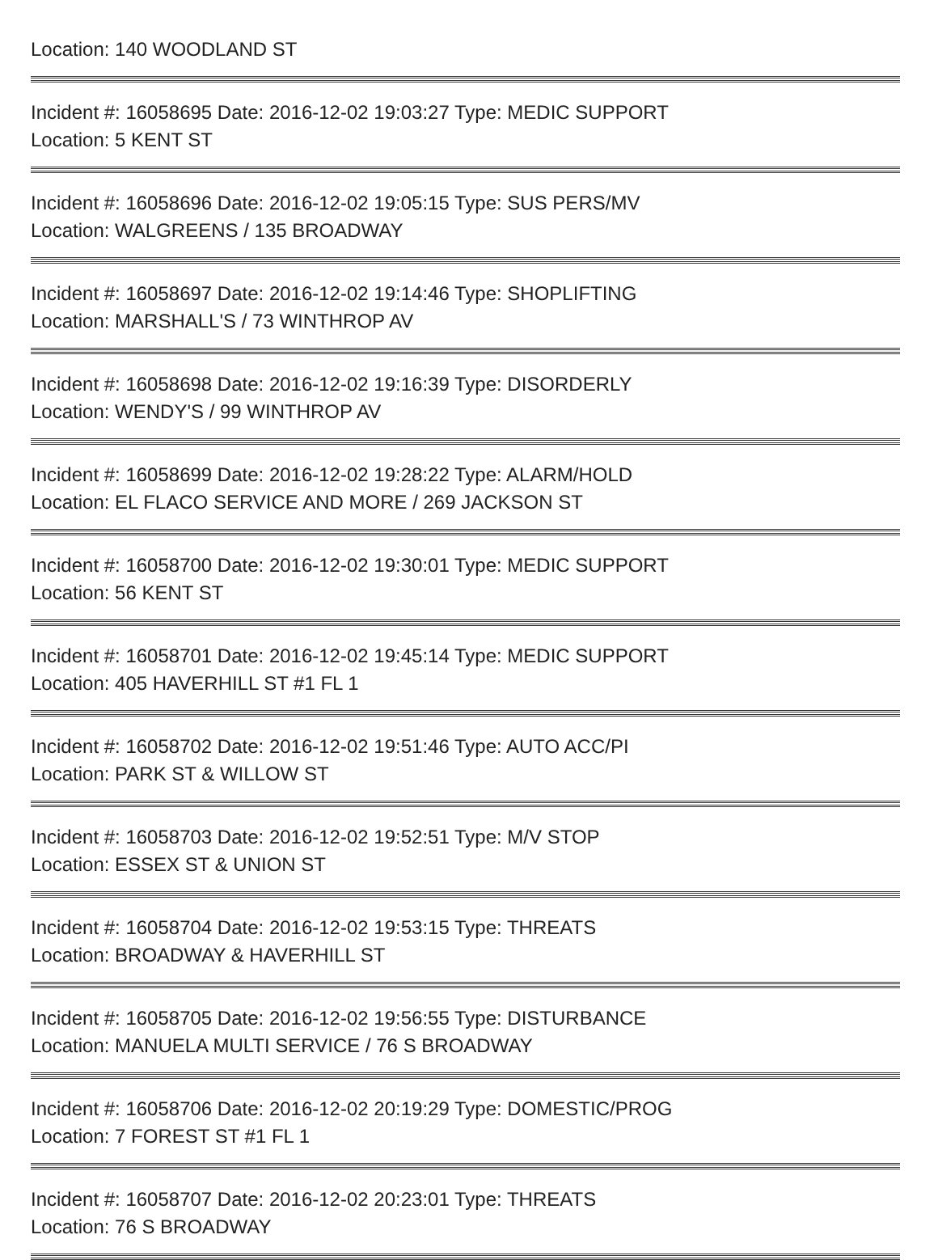Location: 140 WOODLAND ST
Incident #: 16058695 Date: 2016-12-02 19:03:27 Type: MEDIC SUPPORT
Location: 5 KENT ST
Incident #: 16058696 Date: 2016-12-02 19:05:15 Type: SUS PERS/MV
Location: WALGREENS / 135 BROADWAY
Incident #: 16058697 Date: 2016-12-02 19:14:46 Type: SHOPLIFTING
Location: MARSHALL'S / 73 WINTHROP AV
Incident #: 16058698 Date: 2016-12-02 19:16:39 Type: DISORDERLY
Location: WENDY'S / 99 WINTHROP AV
Incident #: 16058699 Date: 2016-12-02 19:28:22 Type: ALARM/HOLD
Location: EL FLACO SERVICE AND MORE / 269 JACKSON ST
Incident #: 16058700 Date: 2016-12-02 19:30:01 Type: MEDIC SUPPORT
Location: 56 KENT ST
Incident #: 16058701 Date: 2016-12-02 19:45:14 Type: MEDIC SUPPORT
Location: 405 HAVERHILL ST #1 FL 1
Incident #: 16058702 Date: 2016-12-02 19:51:46 Type: AUTO ACC/PI
Location: PARK ST & WILLOW ST
Incident #: 16058703 Date: 2016-12-02 19:52:51 Type: M/V STOP
Location: ESSEX ST & UNION ST
Incident #: 16058704 Date: 2016-12-02 19:53:15 Type: THREATS
Location: BROADWAY & HAVERHILL ST
Incident #: 16058705 Date: 2016-12-02 19:56:55 Type: DISTURBANCE
Location: MANUELA MULTI SERVICE / 76 S BROADWAY
Incident #: 16058706 Date: 2016-12-02 20:19:29 Type: DOMESTIC/PROG
Location: 7 FOREST ST #1 FL 1
Incident #: 16058707 Date: 2016-12-02 20:23:01 Type: THREATS
Location: 76 S BROADWAY